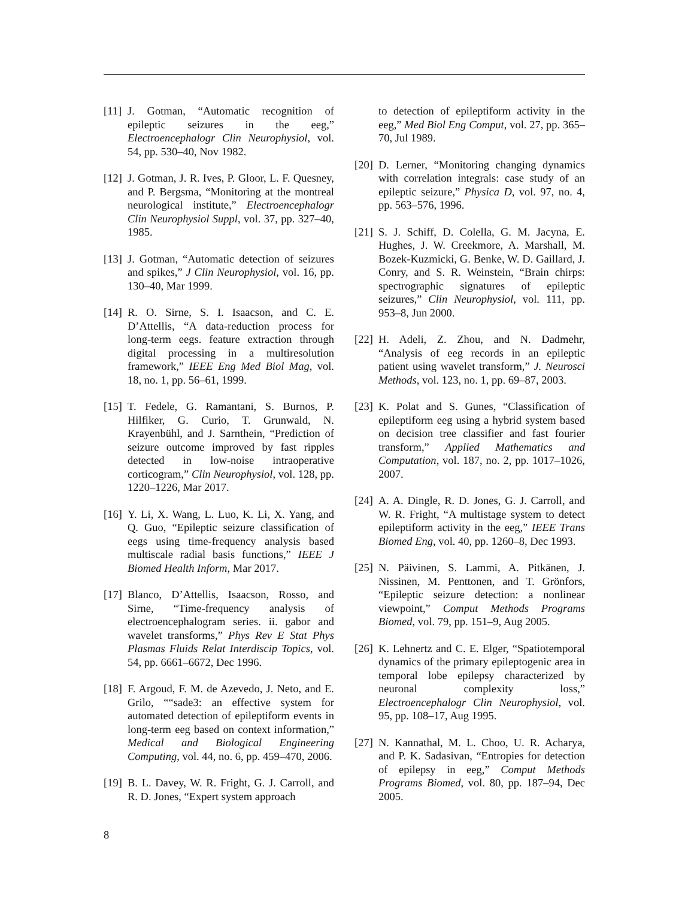[11] J. Gotman, “Automatic recognition of epileptic seizures in the eeg,” Electroencephalogr Clin Neurophysiol, vol. 54, pp. 530–40, Nov 1982.
[12] J. Gotman, J. R. Ives, P. Gloor, L. F. Quesney, and P. Bergsma, “Monitoring at the montreal neurological institute,” Electroencephalogr Clin Neurophysiol Suppl, vol. 37, pp. 327–40, 1985.
[13] J. Gotman, “Automatic detection of seizures and spikes,” J Clin Neurophysiol, vol. 16, pp. 130–40, Mar 1999.
[14] R. O. Sirne, S. I. Isaacson, and C. E. D’Attellis, “A data-reduction process for long-term eegs. feature extraction through digital processing in a multiresolution framework,” IEEE Eng Med Biol Mag, vol. 18, no. 1, pp. 56–61, 1999.
[15] T. Fedele, G. Ramantani, S. Burnos, P. Hilfiker, G. Curio, T. Grunwald, N. Krayenbühl, and J. Sarnthein, “Prediction of seizure outcome improved by fast ripples detected in low-noise intraoperative corticogram,” Clin Neurophysiol, vol. 128, pp. 1220–1226, Mar 2017.
[16] Y. Li, X. Wang, L. Luo, K. Li, X. Yang, and Q. Guo, “Epileptic seizure classification of eegs using time-frequency analysis based multiscale radial basis functions,” IEEE J Biomed Health Inform, Mar 2017.
[17] Blanco, D’Attellis, Isaacson, Rosso, and Sirne, “Time-frequency analysis of electroencephalogram series. ii. gabor and wavelet transforms,” Phys Rev E Stat Phys Plasmas Fluids Relat Interdiscip Topics, vol. 54, pp. 6661–6672, Dec 1996.
[18] F. Argoud, F. M. de Azevedo, J. Neto, and E. Grilo, ““sade3: an effective system for automated detection of epileptiform events in long-term eeg based on context information,” Medical and Biological Engineering Computing, vol. 44, no. 6, pp. 459–470, 2006.
[19] B. L. Davey, W. R. Fright, G. J. Carroll, and R. D. Jones, “Expert system approach
to detection of epileptiform activity in the eeg,” Med Biol Eng Comput, vol. 27, pp. 365–70, Jul 1989.
[20] D. Lerner, “Monitoring changing dynamics with correlation integrals: case study of an epileptic seizure,” Physica D, vol. 97, no. 4, pp. 563–576, 1996.
[21] S. J. Schiff, D. Colella, G. M. Jacyna, E. Hughes, J. W. Creekmore, A. Marshall, M. Bozek-Kuzmicki, G. Benke, W. D. Gaillard, J. Conry, and S. R. Weinstein, “Brain chirps: spectrographic signatures of epileptic seizures,” Clin Neurophysiol, vol. 111, pp. 953–8, Jun 2000.
[22] H. Adeli, Z. Zhou, and N. Dadmehr, “Analysis of eeg records in an epileptic patient using wavelet transform,” J. Neurosci Methods, vol. 123, no. 1, pp. 69–87, 2003.
[23] K. Polat and S. Gunes, “Classification of epileptiform eeg using a hybrid system based on decision tree classifier and fast fourier transform,” Applied Mathematics and Computation, vol. 187, no. 2, pp. 1017–1026, 2007.
[24] A. A. Dingle, R. D. Jones, G. J. Carroll, and W. R. Fright, “A multistage system to detect epileptiform activity in the eeg,” IEEE Trans Biomed Eng, vol. 40, pp. 1260–8, Dec 1993.
[25] N. Päivinen, S. Lammi, A. Pitkänen, J. Nissinen, M. Penttonen, and T. Grönfors, “Epileptic seizure detection: a nonlinear viewpoint,” Comput Methods Programs Biomed, vol. 79, pp. 151–9, Aug 2005.
[26] K. Lehnertz and C. E. Elger, “Spatiotemporal dynamics of the primary epileptogenic area in temporal lobe epilepsy characterized by neuronal complexity loss,” Electroencephalogr Clin Neurophysiol, vol. 95, pp. 108–17, Aug 1995.
[27] N. Kannathal, M. L. Choo, U. R. Acharya, and P. K. Sadasivan, “Entropies for detection of epilepsy in eeg,” Comput Methods Programs Biomed, vol. 80, pp. 187–94, Dec 2005.
8